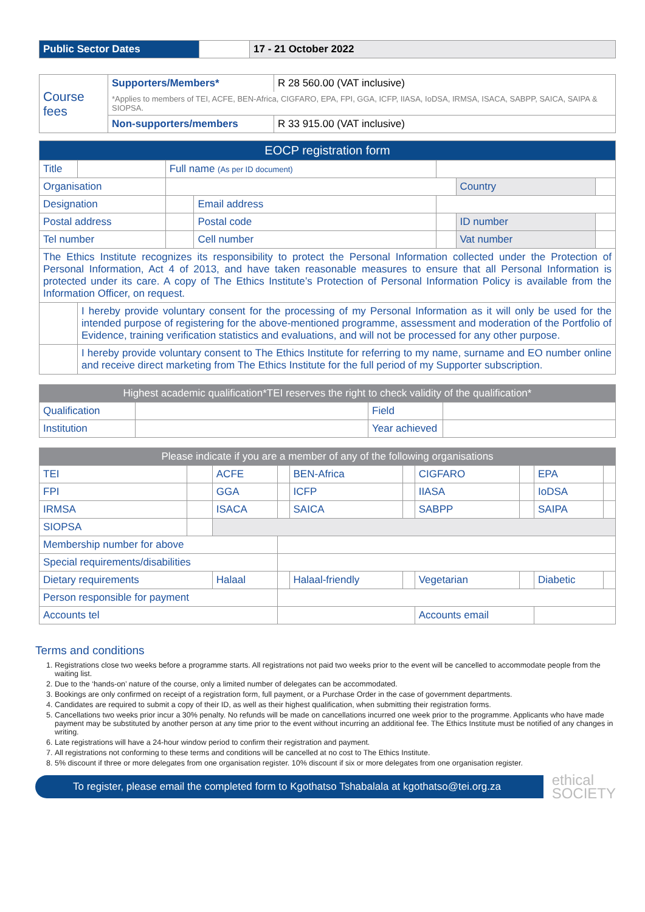| Public Sector Dates | | 17 - 21 October 2022 |
| Course fees | Supporters/Members* | R 28 560.00 (VAT inclusive) |
| | *Applies to members of TEI, ACFE, BEN-Africa, CIGFARO, EPA, FPI, GGA, ICFP, IIASA, IoDSA, IRMSA, ISACA, SABPP, SAICA, SAIPA & SIOPSA. | |
| | Non-supporters/members | R 33 915.00 (VAT inclusive) |
| EOCP registration form | | | | | | |
| --- | --- | --- | --- | --- | --- | --- |
| Title | | Full name (As per ID document) | | | | |
| Organisation | | | | | Country | |
| Designation | | | Email address | | | |
| Postal address | | | Postal code | | ID number | |
| Tel number | | | Cell number | | Vat number | |
| The Ethics Institute recognizes its responsibility to protect the Personal Information collected under the Protection of Personal Information, Act 4 of 2013, and have taken reasonable measures to ensure that all Personal Information is protected under its care. A copy of The Ethics Institute’s Protection of Personal Information Policy is available from the Information Officer, on request. | | | | | | |
| | I hereby provide voluntary consent for the processing of my Personal Information as it will only be used for the intended purpose of registering for the above-mentioned programme, assessment and moderation of the Portfolio of Evidence, training verification statistics and evaluations, and will not be processed for any other purpose. | | | | | |
| | I hereby provide voluntary consent to The Ethics Institute for referring to my name, surname and EO number online and receive direct marketing from The Ethics Institute for the full period of my Supporter subscription. | | | | | |
| Highest academic qualification*TEI reserves the right to check validity of the qualification* | | | |
| --- | --- | --- | --- |
| Qualification | | Field | |
| Institution | | Year achieved | |
| Please indicate if you are a member of any of the following organisations | | | | | | | | | |
| --- | --- | --- | --- | --- | --- | --- | --- | --- | --- |
| TEI | | ACFE | | BEN-Africa | | CIGFARO | | EPA | |
| FPI | | GGA | | ICFP | | IIASA | | IoDSA | |
| IRMSA | | ISACA | | SAICA | | SABPP | | SAIPA | |
| SIOPSA | | | | | | | | | |
| Membership number for above | | | | | | | | | |
| Special requirements/disabilities | | | | | | | | | |
| Dietary requirements | | Halaal | | Halaal-friendly | | Vegetarian | | Diabetic | |
| Person responsible for payment | | | | | | | | | |
| Accounts tel | | | | | | Accounts email | | | |
Terms and conditions
1. Registrations close two weeks before a programme starts. All registrations not paid two weeks prior to the event will be cancelled to accommodate people from the waiting list.
2. Due to the ‘hands-on’ nature of the course, only a limited number of delegates can be accommodated.
3. Bookings are only confirmed on receipt of a registration form, full payment, or a Purchase Order in the case of government departments.
4. Candidates are required to submit a copy of their ID, as well as their highest qualification, when submitting their registration forms.
5. Cancellations two weeks prior incur a 30% penalty. No refunds will be made on cancellations incurred one week prior to the programme. Applicants who have made payment may be substituted by another person at any time prior to the event without incurring an additional fee. The Ethics Institute must be notified of any changes in writing.
6. Late registrations will have a 24-hour window period to confirm their registration and payment.
7. All registrations not conforming to these terms and conditions will be cancelled at no cost to The Ethics Institute.
8. 5% discount if three or more delegates from one organisation register. 10% discount if six or more delegates from one organisation register.
To register, please email the completed form to Kgothatso Tshabalala at kgothatso@tei.org.za
ethical
SOCIETY